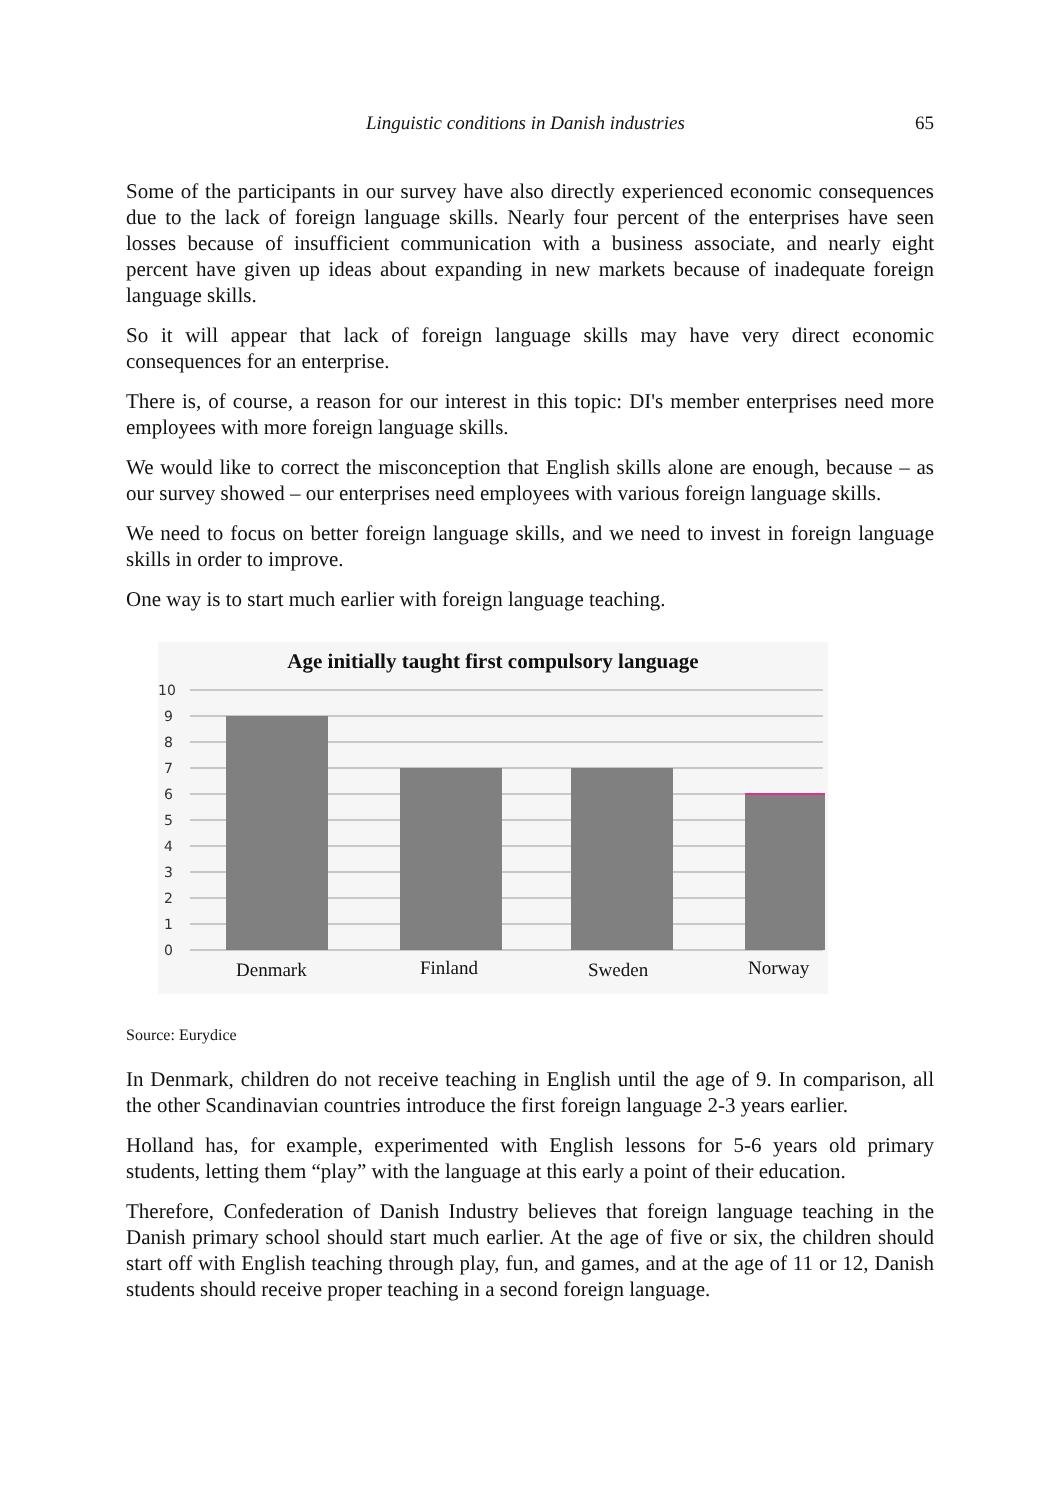Linguistic conditions in Danish industries 65
Some of the participants in our survey have also directly experienced economic consequences due to the lack of foreign language skills. Nearly four percent of the enterprises have seen losses because of insufficient communication with a business associate, and nearly eight percent have given up ideas about expanding in new markets because of inadequate foreign language skills.
So it will appear that lack of foreign language skills may have very direct economic consequences for an enterprise.
There is, of course, a reason for our interest in this topic: DI's member enterprises need more employees with more foreign language skills.
We would like to correct the misconception that English skills alone are enough, because – as our survey showed – our enterprises need employees with various foreign language skills.
We need to focus on better foreign language skills, and we need to invest in foreign language skills in order to improve.
One way is to start much earlier with foreign language teaching.
Age initially taught first compulsory language
10
9
8
7
6
5
4
3
2
1
0
Denmark
Finland
Sweden
Norway
Source: Eurydice
In Denmark, children do not receive teaching in English until the age of 9. In comparison, all the other Scandinavian countries introduce the first foreign language 2-3 years earlier.
Holland has, for example, experimented with English lessons for 5-6 years old primary students, letting them “play” with the language at this early a point of their education.
Therefore, Confederation of Danish Industry believes that foreign language teaching in the Danish primary school should start much earlier. At the age of five or six, the children should start off with English teaching through play, fun, and games, and at the age of 11 or 12, Danish students should receive proper teaching in a second foreign language.